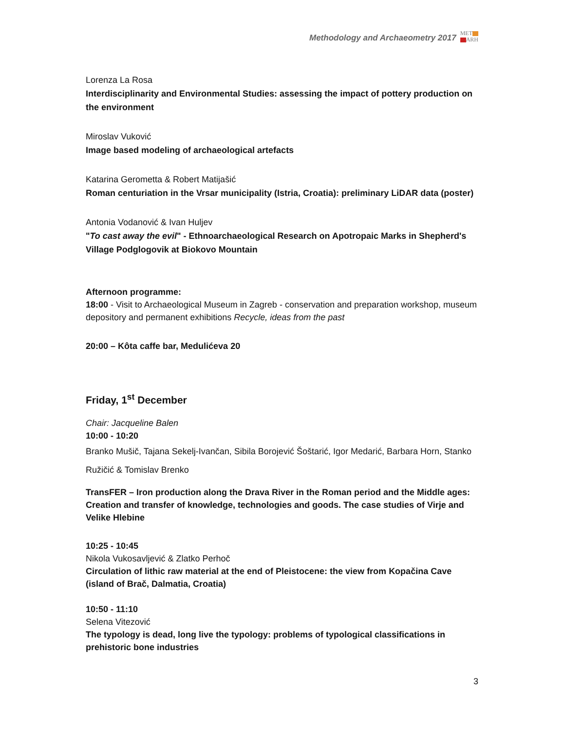Methodology and Archaeometry 2017
MET
ARH
Lorenza La Rosa
Interdisciplinarity and Environmental Studies: assessing the impact of pottery production on the environment
Miroslav Vuković
Image based modeling of archaeological artefacts
Katarina Gerometta & Robert Matijašić
Roman centuriation in the Vrsar municipality (Istria, Croatia): preliminary LiDAR data (poster)
Antonia Vodanović & Ivan Huljev
"To cast away the evil" - Ethnoarchaeological Research on Apotropaic Marks in Shepherd's Village Podglogovik at Biokovo Mountain
Afternoon programme:
18:00 - Visit to Archaeological Museum in Zagreb - conservation and preparation workshop, museum depository and permanent exhibitions Recycle, ideas from the past
20:00 – Kôta caffe bar, Medulićeva 20
Friday, 1<sup>st</sup> December
Chair: Jacqueline Balen
10:00 - 10:20
Branko Mušič, Tajana Sekelj-Ivančan, Sibila Borojević Šoštarić, Igor Medarić, Barbara Horn, Stanko Ružičić & Tomislav Brenko
TransFER – Iron production along the Drava River in the Roman period and the Middle ages: Creation and transfer of knowledge, technologies and goods. The case studies of Virje and Velike Hlebine
10:25 - 10:45
Nikola Vukosavljević & Zlatko Perhoč
Circulation of lithic raw material at the end of Pleistocene: the view from Kopačina Cave (island of Brač, Dalmatia, Croatia)
10:50 - 11:10
Selena Vitezović
The typology is dead, long live the typology: problems of typological classifications in prehistoric bone industries
3